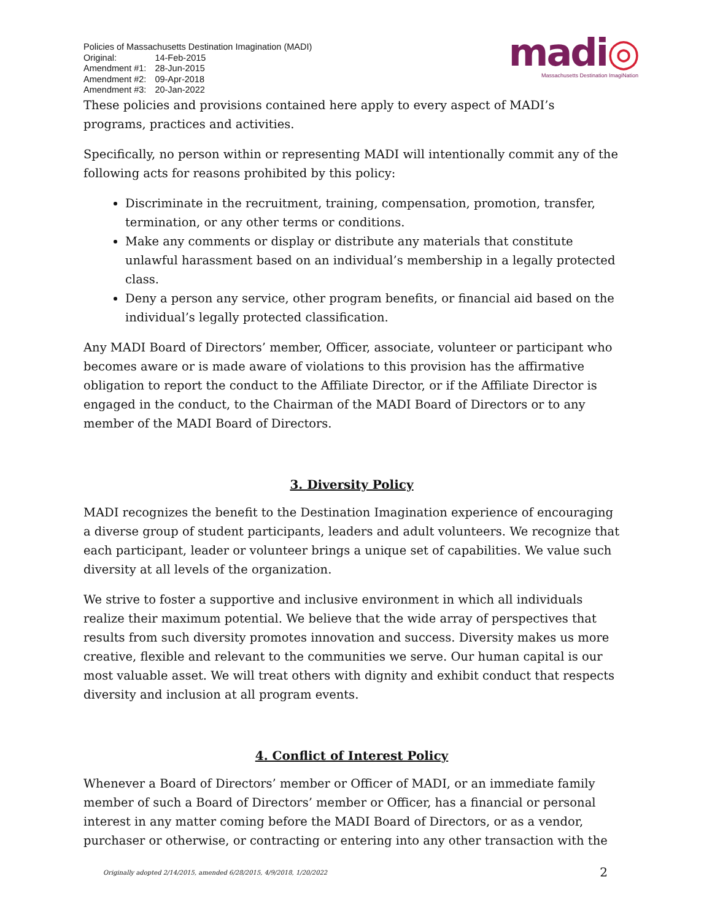madi◎
Massachusetts Destination ImagiNation
Policies of Massachusetts Destination Imagination (MADI)
| Original: | 14-Feb-2015 |
| Amendment #1: | 28-Jun-2015 |
| Amendment #2: | 09-Apr-2018 |
| Amendment #3: | 20-Jan-2022 |
These policies and provisions contained here apply to every aspect of MADI’s programs, practices and activities.
Specifically, no person within or representing MADI will intentionally commit any of the following acts for reasons prohibited by this policy:
Discriminate in the recruitment, training, compensation, promotion, transfer, termination, or any other terms or conditions.
Make any comments or display or distribute any materials that constitute unlawful harassment based on an individual’s membership in a legally protected class.
Deny a person any service, other program benefits, or financial aid based on the individual’s legally protected classification.
Any MADI Board of Directors’ member, Officer, associate, volunteer or participant who becomes aware or is made aware of violations to this provision has the affirmative obligation to report the conduct to the Affiliate Director, or if the Affiliate Director is engaged in the conduct, to the Chairman of the MADI Board of Directors or to any member of the MADI Board of Directors.
3. Diversity Policy
MADI recognizes the benefit to the Destination Imagination experience of encouraging a diverse group of student participants, leaders and adult volunteers. We recognize that each participant, leader or volunteer brings a unique set of capabilities. We value such diversity at all levels of the organization.
We strive to foster a supportive and inclusive environment in which all individuals realize their maximum potential. We believe that the wide array of perspectives that results from such diversity promotes innovation and success. Diversity makes us more creative, flexible and relevant to the communities we serve. Our human capital is our most valuable asset. We will treat others with dignity and exhibit conduct that respects diversity and inclusion at all program events.
4. Conflict of Interest Policy
Whenever a Board of Directors’ member or Officer of MADI, or an immediate family member of such a Board of Directors’ member or Officer, has a financial or personal interest in any matter coming before the MADI Board of Directors, or as a vendor, purchaser or otherwise, or contracting or entering into any other transaction with the
Originally adopted 2/14/2015, amended 6/28/2015, 4/9/2018, 1/20/2022 2